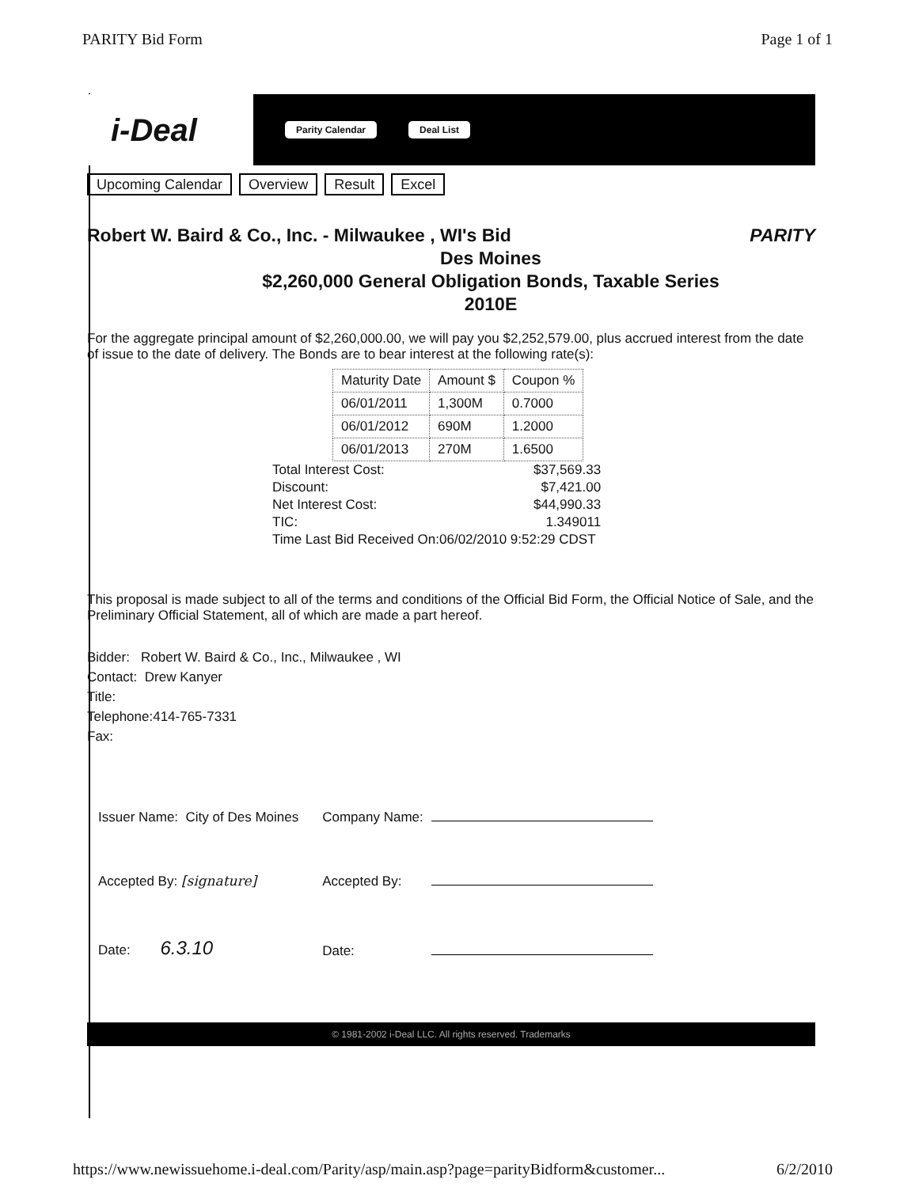PARITY Bid Form Page 1 of 1
i-Deal
Parity Calendar Deal List
Upcoming Calendar Overview Result Excel
Robert W. Baird & Co., Inc. - Milwaukee , WI's Bid PARITY
Des Moines
$2,260,000 General Obligation Bonds, Taxable Series
2010E
For the aggregate principal amount of $2,260,000.00, we will pay you $2,252,579.00, plus accrued interest from the date of issue to the date of delivery. The Bonds are to bear interest at the following rate(s):
| Maturity Date | Amount $ | Coupon % |
| --- | --- | --- |
| 06/01/2011 | 1,300M | 0.7000 |
| 06/01/2012 | 690M | 1.2000 |
| 06/01/2013 | 270M | 1.6500 |
| Total Interest Cost: | $37,569.33 |
| Discount: | $7,421.00 |
| Net Interest Cost: | $44,990.33 |
| TIC: | 1.349011 |
| Time Last Bid Received On:06/02/2010 9:52:29 CDST | |
This proposal is made subject to all of the terms and conditions of the Official Bid Form, the Official Notice of Sale, and the Preliminary Official Statement, all of which are made a part hereof.
Bidder: Robert W. Baird & Co., Inc., Milwaukee , WI
Contact: Drew Kanyer
Title:
Telephone:414-765-7331
Fax:
| Issuer Name: City of Des Moines | Company Name: | |
| Accepted By: [signature] | Accepted By: | |
| Date: 6.3.10 | Date: | |
© 1981-2002 i-Deal LLC. All rights reserved. Trademarks
https://www.newissuehome.i-deal.com/Parity/asp/main.asp?page=parityBidform&customer... 6/2/2010